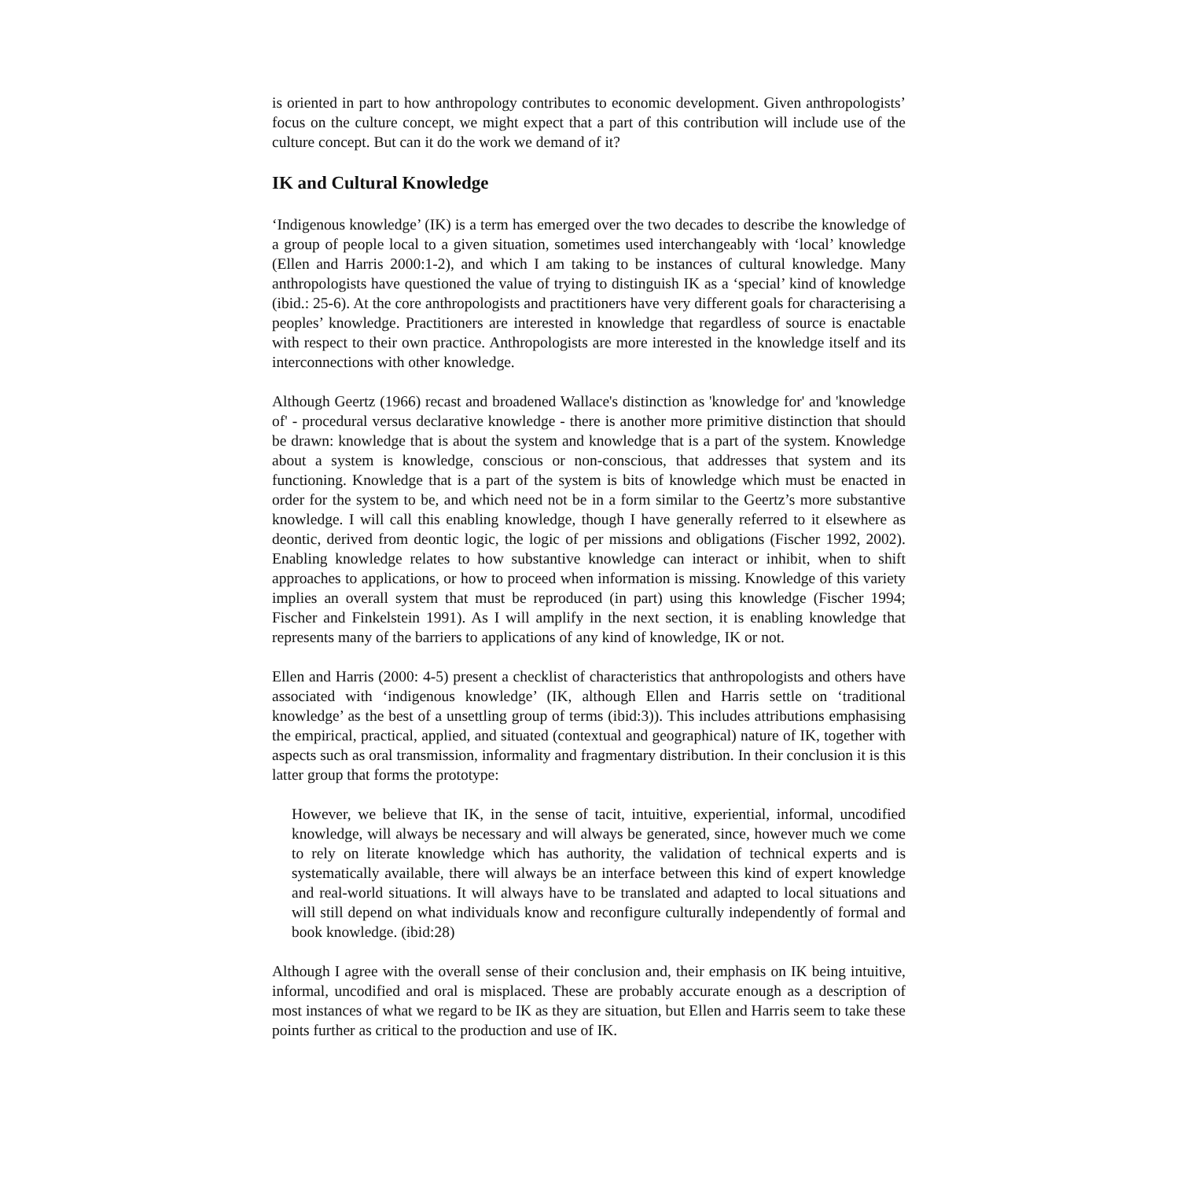is oriented in part to how anthropology contributes to economic development. Given anthropologists’ focus on the culture concept, we might expect that a part of this contribution will include use of the culture concept. But can it do the work we demand of it?
IK and Cultural Knowledge
‘Indigenous knowledge’ (IK) is a term has emerged over the two decades to describe the knowledge of a group of people local to a given situation, sometimes used interchangeably with ‘local’ knowledge (Ellen and Harris 2000:1-2), and which I am taking to be instances of cultural knowledge. Many anthropologists have questioned the value of trying to distinguish IK as a ‘special’ kind of knowledge (ibid.: 25-6). At the core anthropologists and practitioners have very different goals for characterising a peoples’ knowledge. Practitioners are interested in knowledge that regardless of source is enactable with respect to their own practice. Anthropologists are more interested in the knowledge itself and its interconnections with other knowledge.
Although Geertz (1966) recast and broadened Wallace's distinction as 'knowledge for' and 'knowledge of' - procedural versus declarative knowledge - there is another more primitive distinction that should be drawn: knowledge that is about the system and knowledge that is a part of the system. Knowledge about a system is knowledge, conscious or non-conscious, that addresses that system and its functioning. Knowledge that is a part of the system is bits of knowledge which must be enacted in order for the system to be, and which need not be in a form similar to the Geertz’s more substantive knowledge. I will call this enabling knowledge, though I have generally referred to it elsewhere as deontic, derived from deontic logic, the logic of per missions and obligations (Fischer 1992, 2002). Enabling knowledge relates to how substantive knowledge can interact or inhibit, when to shift approaches to applications, or how to proceed when information is missing. Knowledge of this variety implies an overall system that must be reproduced (in part) using this knowledge (Fischer 1994; Fischer and Finkelstein 1991). As I will amplify in the next section, it is enabling knowledge that represents many of the barriers to applications of any kind of knowledge, IK or not.
Ellen and Harris (2000: 4-5) present a checklist of characteristics that anthropologists and others have associated with ‘indigenous knowledge’ (IK, although Ellen and Harris settle on ‘traditional knowledge’ as the best of a unsettling group of terms (ibid:3)). This includes attributions emphasising the empirical, practical, applied, and situated (contextual and geographical) nature of IK, together with aspects such as oral transmission, informality and fragmentary distribution. In their conclusion it is this latter group that forms the prototype:
However, we believe that IK, in the sense of tacit, intuitive, experiential, informal, uncodified knowledge, will always be necessary and will always be generated, since, however much we come to rely on literate knowledge which has authority, the validation of technical experts and is systematically available, there will always be an interface between this kind of expert knowledge and real-world situations. It will always have to be translated and adapted to local situations and will still depend on what individuals know and reconfigure culturally independently of formal and book knowledge. (ibid:28)
Although I agree with the overall sense of their conclusion and, their emphasis on IK being intuitive, informal, uncodified and oral is misplaced. These are probably accurate enough as a description of most instances of what we regard to be IK as they are situation, but Ellen and Harris seem to take these points further as critical to the production and use of IK.